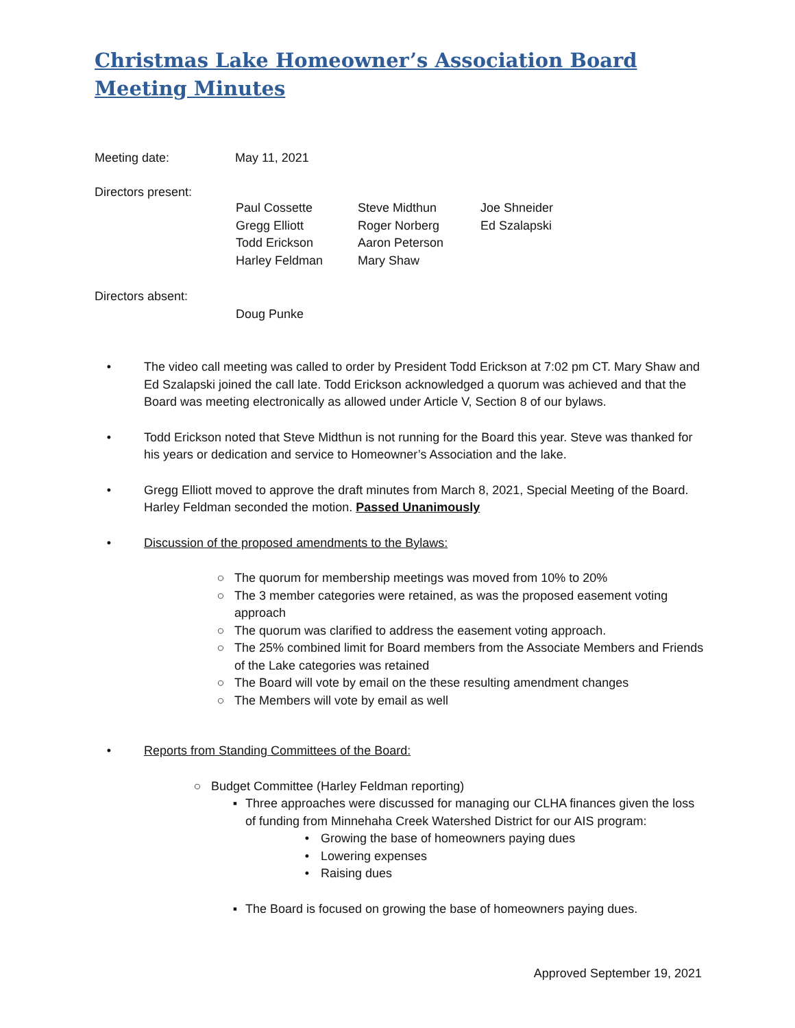Christmas Lake Homeowner’s Association Board
Meeting Minutes
| Meeting date: | May 11, 2021 |
Directors present:
| Paul Cossette | Steve Midthun | Joe Shneider |
| Gregg Elliott | Roger Norberg | Ed Szalapski |
| Todd Erickson | Aaron Peterson | |
| Harley Feldman | Mary Shaw | |
Directors absent:
Doug Punke
• The video call meeting was called to order by President Todd Erickson at 7:02 pm CT. Mary Shaw and Ed Szalapski joined the call late. Todd Erickson acknowledged a quorum was achieved and that the Board was meeting electronically as allowed under Article V, Section 8 of our bylaws.
• Todd Erickson noted that Steve Midthun is not running for the Board this year. Steve was thanked for his years or dedication and service to Homeowner’s Association and the lake.
• Gregg Elliott moved to approve the draft minutes from March 8, 2021, Special Meeting of the Board. Harley Feldman seconded the motion. Passed Unanimously
• Discussion of the proposed amendments to the Bylaws:
○ The quorum for membership meetings was moved from 10% to 20%
○ The 3 member categories were retained, as was the proposed easement voting approach
○ The quorum was clarified to address the easement voting approach.
○ The 25% combined limit for Board members from the Associate Members and Friends of the Lake categories was retained
○ The Board will vote by email on the these resulting amendment changes
○ The Members will vote by email as well
• Reports from Standing Committees of the Board:
○ Budget Committee (Harley Feldman reporting)
▪ Three approaches were discussed for managing our CLHA finances given the loss of funding from Minnehaha Creek Watershed District for our AIS program:
• Growing the base of homeowners paying dues
• Lowering expenses
• Raising dues
▪ The Board is focused on growing the base of homeowners paying dues.
Approved September 19, 2021